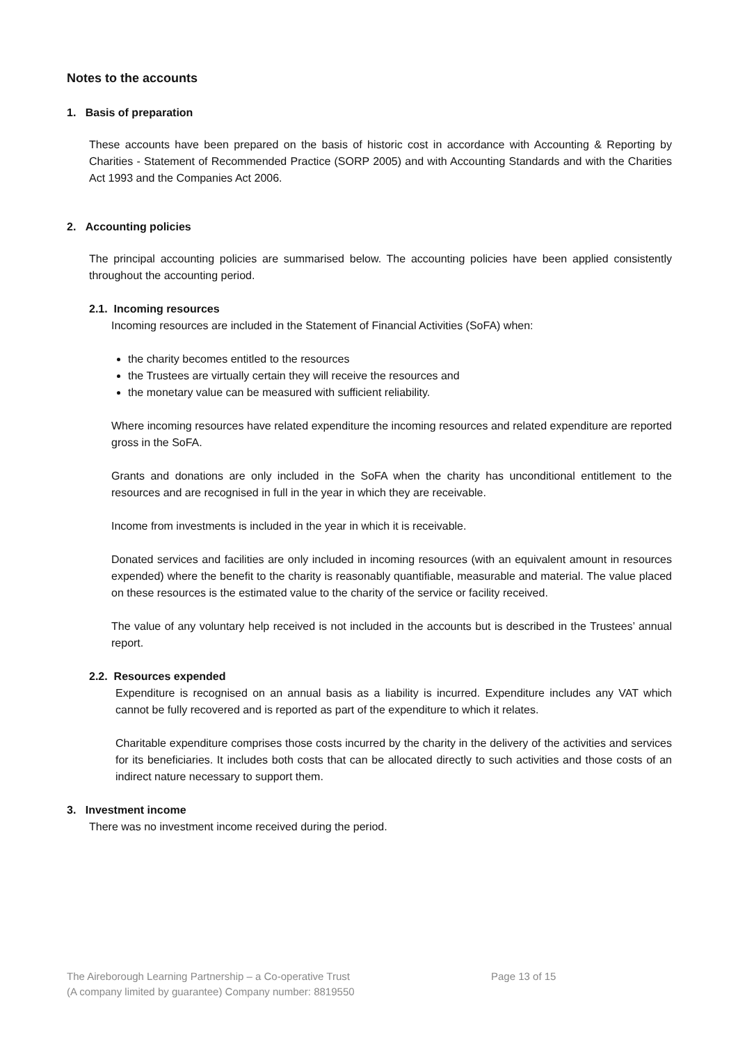Notes to the accounts
1. Basis of preparation
These accounts have been prepared on the basis of historic cost in accordance with Accounting & Reporting by Charities - Statement of Recommended Practice (SORP 2005) and with Accounting Standards and with the Charities Act 1993 and the Companies Act 2006.
2. Accounting policies
The principal accounting policies are summarised below. The accounting policies have been applied consistently throughout the accounting period.
2.1. Incoming resources
Incoming resources are included in the Statement of Financial Activities (SoFA) when:
the charity becomes entitled to the resources
the Trustees are virtually certain they will receive the resources and
the monetary value can be measured with sufficient reliability.
Where incoming resources have related expenditure the incoming resources and related expenditure are reported gross in the SoFA.
Grants and donations are only included in the SoFA when the charity has unconditional entitlement to the resources and are recognised in full in the year in which they are receivable.
Income from investments is included in the year in which it is receivable.
Donated services and facilities are only included in incoming resources (with an equivalent amount in resources expended) where the benefit to the charity is reasonably quantifiable, measurable and material. The value placed on these resources is the estimated value to the charity of the service or facility received.
The value of any voluntary help received is not included in the accounts but is described in the Trustees’ annual report.
2.2. Resources expended
Expenditure is recognised on an annual basis as a liability is incurred. Expenditure includes any VAT which cannot be fully recovered and is reported as part of the expenditure to which it relates.
Charitable expenditure comprises those costs incurred by the charity in the delivery of the activities and services for its beneficiaries. It includes both costs that can be allocated directly to such activities and those costs of an indirect nature necessary to support them.
3. Investment income
There was no investment income received during the period.
The Aireborough Learning Partnership – a Co-operative Trust Page 13 of 15
(A company limited by guarantee) Company number: 8819550